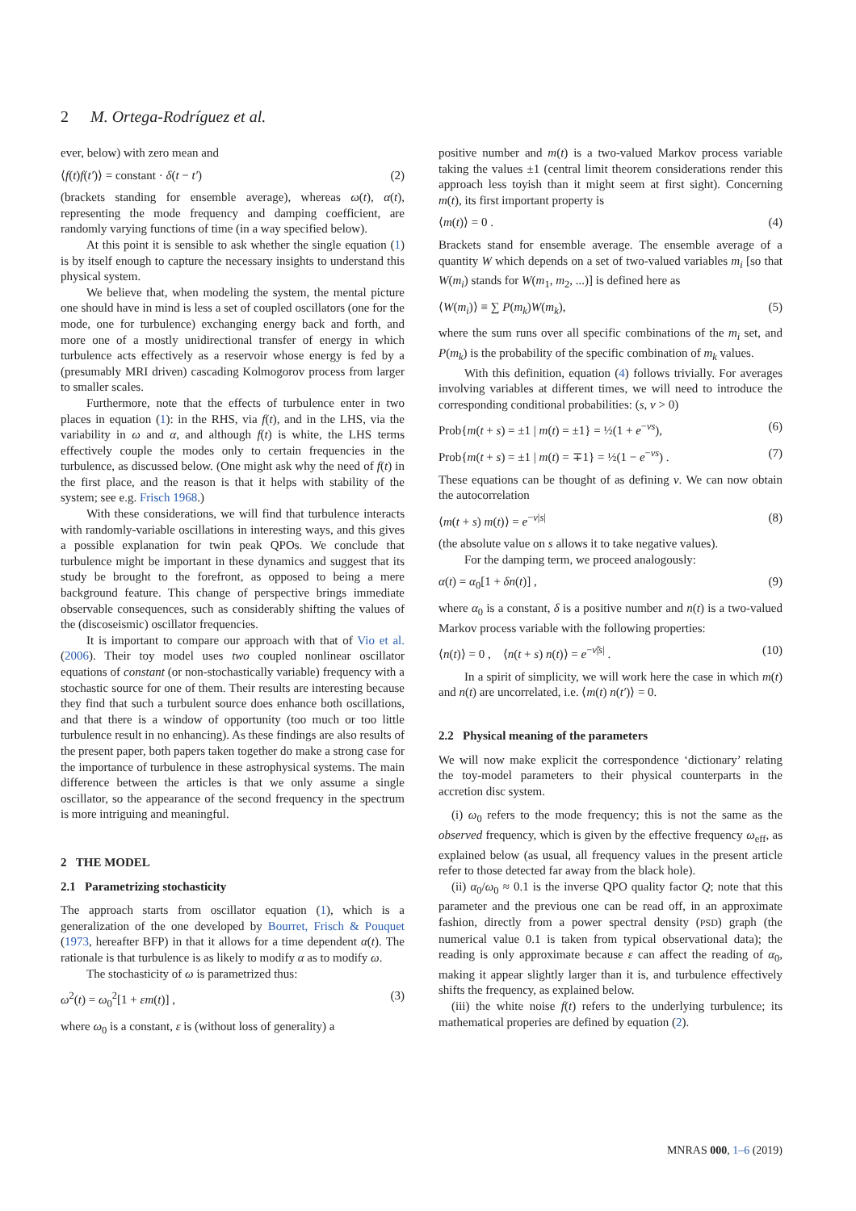2 M. Ortega-Rodríguez et al.
ever, below) with zero mean and
⟨f(t)f(t′)⟩ = constant · δ(t − t′) (2)
(brackets standing for ensemble average), whereas ω(t), α(t), representing the mode frequency and damping coefficient, are randomly varying functions of time (in a way specified below).
At this point it is sensible to ask whether the single equation (1) is by itself enough to capture the necessary insights to understand this physical system.
We believe that, when modeling the system, the mental picture one should have in mind is less a set of coupled oscillators (one for the mode, one for turbulence) exchanging energy back and forth, and more one of a mostly unidirectional transfer of energy in which turbulence acts effectively as a reservoir whose energy is fed by a (presumably MRI driven) cascading Kolmogorov process from larger to smaller scales.
Furthermore, note that the effects of turbulence enter in two places in equation (1): in the RHS, via f(t), and in the LHS, via the variability in ω and α, and although f(t) is white, the LHS terms effectively couple the modes only to certain frequencies in the turbulence, as discussed below. (One might ask why the need of f(t) in the first place, and the reason is that it helps with stability of the system; see e.g. Frisch 1968.)
With these considerations, we will find that turbulence interacts with randomly-variable oscillations in interesting ways, and this gives a possible explanation for twin peak QPOs. We conclude that turbulence might be important in these dynamics and suggest that its study be brought to the forefront, as opposed to being a mere background feature. This change of perspective brings immediate observable consequences, such as considerably shifting the values of the (discoseismic) oscillator frequencies.
It is important to compare our approach with that of Vio et al. (2006). Their toy model uses two coupled nonlinear oscillator equations of constant (or non-stochastically variable) frequency with a stochastic source for one of them. Their results are interesting because they find that such a turbulent source does enhance both oscillations, and that there is a window of opportunity (too much or too little turbulence result in no enhancing). As these findings are also results of the present paper, both papers taken together do make a strong case for the importance of turbulence in these astrophysical systems. The main difference between the articles is that we only assume a single oscillator, so the appearance of the second frequency in the spectrum is more intriguing and meaningful.
2 THE MODEL
2.1 Parametrizing stochasticity
The approach starts from oscillator equation (1), which is a generalization of the one developed by Bourret, Frisch & Pouquet (1973, hereafter BFP) in that it allows for a time dependent α(t). The rationale is that turbulence is as likely to modify α as to modify ω.
The stochasticity of ω is parametrized thus:
ω<sup>2</sup>(t) = ω<sub>0</sub><sup>2</sup>[1 + εm(t)] , (3)
where ω<sub>0</sub> is a constant, ε is (without loss of generality) a
positive number and m(t) is a two-valued Markov process variable taking the values ±1 (central limit theorem considerations render this approach less toyish than it might seem at first sight). Concerning m(t), its first important property is
⟨m(t)⟩ = 0 . (4)
Brackets stand for ensemble average. The ensemble average of a quantity W which depends on a set of two-valued variables m<sub>i</sub> [so that W(m<sub>i</sub>) stands for W(m<sub>1</sub>, m<sub>2</sub>, ...)] is defined here as
⟨W(m<sub>i</sub>)⟩ ≡ ∑ P(m<sub>k</sub>)W(m<sub>k</sub>), (5)
where the sum runs over all specific combinations of the m<sub>i</sub> set, and P(m<sub>k</sub>) is the probability of the specific combination of m<sub>k</sub> values.
With this definition, equation (4) follows trivially. For averages involving variables at different times, we will need to introduce the corresponding conditional probabilities: (s, ν > 0)
Prob{m(t + s) = ±1 | m(t) = ±1} = ½(1 + e<sup>−νs</sup>), (6)
Prob{m(t + s) = ±1 | m(t) = ∓1} = ½(1 − e<sup>−νs</sup>) . (7)
These equations can be thought of as defining ν. We can now obtain the autocorrelation
⟨m(t + s) m(t)⟩ = e<sup>−ν|s|</sup> (8)
(the absolute value on s allows it to take negative values).
For the damping term, we proceed analogously:
α(t) = α<sub>0</sub>[1 + δn(t)] , (9)
where α<sub>0</sub> is a constant, δ is a positive number and n(t) is a two-valued Markov process variable with the following properties:
⟨n(t)⟩ = 0 , ⟨n(t + s) n(t)⟩ = e<sup>−ν̃|s|</sup> . (10)
In a spirit of simplicity, we will work here the case in which m(t) and n(t) are uncorrelated, i.e. ⟨m(t) n(t′)⟩ = 0.
2.2 Physical meaning of the parameters
We will now make explicit the correspondence ‘dictionary’ relating the toy-model parameters to their physical counterparts in the accretion disc system.
(i) ω<sub>0</sub> refers to the mode frequency; this is not the same as the observed frequency, which is given by the effective frequency ω<sub>eff</sub>, as explained below (as usual, all frequency values in the present article refer to those detected far away from the black hole).
(ii) α<sub>0</sub>/ω<sub>0</sub> ≈ 0.1 is the inverse QPO quality factor Q; note that this parameter and the previous one can be read off, in an approximate fashion, directly from a power spectral density (PSD) graph (the numerical value 0.1 is taken from typical observational data); the reading is only approximate because ε can affect the reading of α<sub>0</sub>, making it appear slightly larger than it is, and turbulence effectively shifts the frequency, as explained below.
(iii) the white noise f(t) refers to the underlying turbulence; its mathematical properies are defined by equation (2).
MNRAS 000, 1–6 (2019)